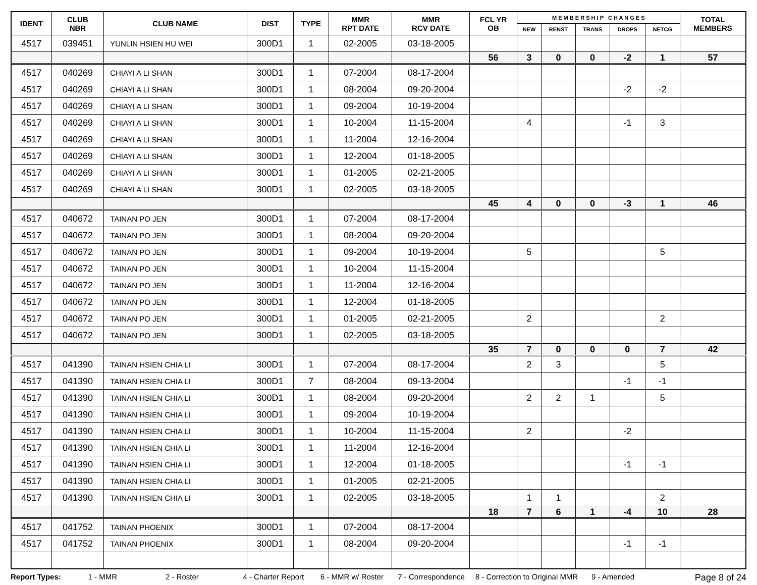| IDENT | CLUB NBR | CLUB NAME | DIST | TYPE | MMR RPT DATE | MMR RCV DATE | FCL YR OB | M E M B E R S H I P C H A N G E S | | | | | TOTAL MEMBERS |
| --- | --- | --- | --- | --- | --- | --- | --- | --- | --- | --- | --- | --- | --- |
| | | | | | | | | NEW | RENST | TRANS | DROPS | NETCG | |
| 4517 | 039451 | YUNLIN HSIEN HU WEI | 300D1 | 1 | 02-2005 | 03-18-2005 | | | | | | | |
| | | | | | | | 56 | 3 | 0 | 0 | -2 | 1 | 57 |
| 4517 | 040269 | CHIAYI A LI SHAN | 300D1 | 1 | 07-2004 | 08-17-2004 | | | | | | | |
| 4517 | 040269 | CHIAYI A LI SHAN | 300D1 | 1 | 08-2004 | 09-20-2004 | | | | | -2 | -2 | |
| 4517 | 040269 | CHIAYI A LI SHAN | 300D1 | 1 | 09-2004 | 10-19-2004 | | | | | | | |
| 4517 | 040269 | CHIAYI A LI SHAN | 300D1 | 1 | 10-2004 | 11-15-2004 | | 4 | | | -1 | 3 | |
| 4517 | 040269 | CHIAYI A LI SHAN | 300D1 | 1 | 11-2004 | 12-16-2004 | | | | | | | |
| 4517 | 040269 | CHIAYI A LI SHAN | 300D1 | 1 | 12-2004 | 01-18-2005 | | | | | | | |
| 4517 | 040269 | CHIAYI A LI SHAN | 300D1 | 1 | 01-2005 | 02-21-2005 | | | | | | | |
| 4517 | 040269 | CHIAYI A LI SHAN | 300D1 | 1 | 02-2005 | 03-18-2005 | | | | | | | |
| | | | | | | | 45 | 4 | 0 | 0 | -3 | 1 | 46 |
| 4517 | 040672 | TAINAN PO JEN | 300D1 | 1 | 07-2004 | 08-17-2004 | | | | | | | |
| 4517 | 040672 | TAINAN PO JEN | 300D1 | 1 | 08-2004 | 09-20-2004 | | | | | | | |
| 4517 | 040672 | TAINAN PO JEN | 300D1 | 1 | 09-2004 | 10-19-2004 | | 5 | | | | 5 | |
| 4517 | 040672 | TAINAN PO JEN | 300D1 | 1 | 10-2004 | 11-15-2004 | | | | | | | |
| 4517 | 040672 | TAINAN PO JEN | 300D1 | 1 | 11-2004 | 12-16-2004 | | | | | | | |
| 4517 | 040672 | TAINAN PO JEN | 300D1 | 1 | 12-2004 | 01-18-2005 | | | | | | | |
| 4517 | 040672 | TAINAN PO JEN | 300D1 | 1 | 01-2005 | 02-21-2005 | | 2 | | | | 2 | |
| 4517 | 040672 | TAINAN PO JEN | 300D1 | 1 | 02-2005 | 03-18-2005 | | | | | | | |
| | | | | | | | 35 | 7 | 0 | 0 | 0 | 7 | 42 |
| 4517 | 041390 | TAINAN HSIEN CHIA LI | 300D1 | 1 | 07-2004 | 08-17-2004 | | 2 | 3 | | | 5 | |
| 4517 | 041390 | TAINAN HSIEN CHIA LI | 300D1 | 7 | 08-2004 | 09-13-2004 | | | | | -1 | -1 | |
| 4517 | 041390 | TAINAN HSIEN CHIA LI | 300D1 | 1 | 08-2004 | 09-20-2004 | | 2 | 2 | 1 | | 5 | |
| 4517 | 041390 | TAINAN HSIEN CHIA LI | 300D1 | 1 | 09-2004 | 10-19-2004 | | | | | | | |
| 4517 | 041390 | TAINAN HSIEN CHIA LI | 300D1 | 1 | 10-2004 | 11-15-2004 | | 2 | | | -2 | | |
| 4517 | 041390 | TAINAN HSIEN CHIA LI | 300D1 | 1 | 11-2004 | 12-16-2004 | | | | | | | |
| 4517 | 041390 | TAINAN HSIEN CHIA LI | 300D1 | 1 | 12-2004 | 01-18-2005 | | | | | -1 | -1 | |
| 4517 | 041390 | TAINAN HSIEN CHIA LI | 300D1 | 1 | 01-2005 | 02-21-2005 | | | | | | | |
| 4517 | 041390 | TAINAN HSIEN CHIA LI | 300D1 | 1 | 02-2005 | 03-18-2005 | | 1 | 1 | | | 2 | |
| | | | | | | | 18 | 7 | 6 | 1 | -4 | 10 | 28 |
| 4517 | 041752 | TAINAN PHOENIX | 300D1 | 1 | 07-2004 | 08-17-2004 | | | | | | | |
| 4517 | 041752 | TAINAN PHOENIX | 300D1 | 1 | 08-2004 | 09-20-2004 | | | | | -1 | -1 | |
Report Types: 1 - MMR 2 - Roster 4 - Charter Report 6 - MMR w/ Roster 7 - Correspondence 8 - Correction to Original MMR 9 - Amended Page 8 of 24